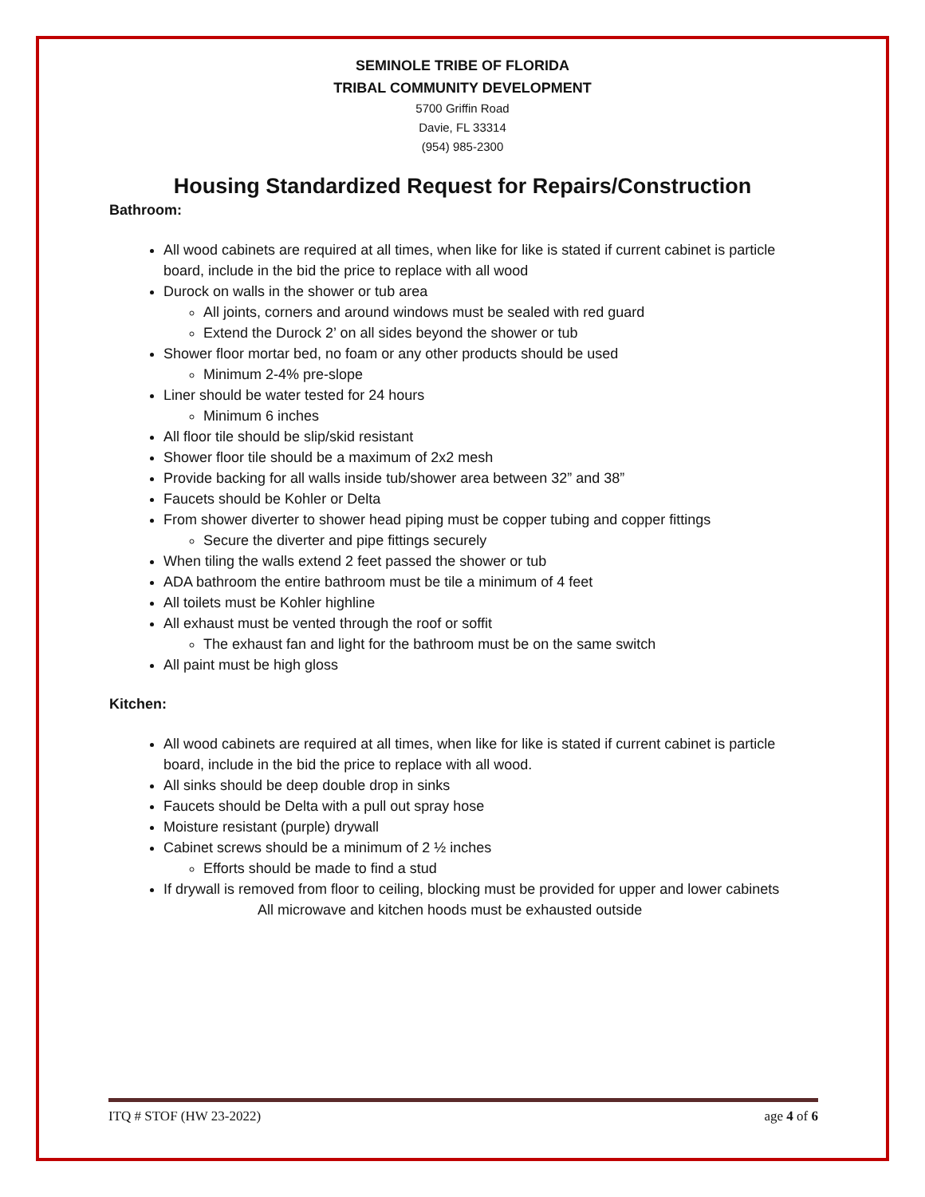SEMINOLE TRIBE OF FLORIDA
TRIBAL COMMUNITY DEVELOPMENT
5700 Griffin Road
Davie, FL 33314
(954) 985-2300
Housing Standardized Request for Repairs/Construction
Bathroom:
All wood cabinets are required at all times, when like for like is stated if current cabinet is particle board, include in the bid the price to replace with all wood
Durock on walls in the shower or tub area
All joints, corners and around windows must be sealed with red guard
Extend the Durock 2’ on all sides beyond the shower or tub
Shower floor mortar bed, no foam or any other products should be used
Minimum 2-4% pre-slope
Liner should be water tested for 24 hours
Minimum 6 inches
All floor tile should be slip/skid resistant
Shower floor tile should be a maximum of 2x2 mesh
Provide backing for all walls inside tub/shower area between 32” and 38”
Faucets should be Kohler or Delta
From shower diverter to shower head piping must be copper tubing and copper fittings
Secure the diverter and pipe fittings securely
When tiling the walls extend 2 feet passed the shower or tub
ADA bathroom the entire bathroom must be tile a minimum of 4 feet
All toilets must be Kohler highline
All exhaust must be vented through the roof or soffit
The exhaust fan and light for the bathroom must be on the same switch
All paint must be high gloss
Kitchen:
All wood cabinets are required at all times, when like for like is stated if current cabinet is particle board, include in the bid the price to replace with all wood.
All sinks should be deep double drop in sinks
Faucets should be Delta with a pull out spray hose
Moisture resistant (purple) drywall
Cabinet screws should be a minimum of 2 ½ inches
Efforts should be made to find a stud
If drywall is removed from floor to ceiling, blocking must be provided for upper and lower cabinets
All microwave and kitchen hoods must be exhausted outside
ITQ # STOF (HW 23-2022) age 4 of 6